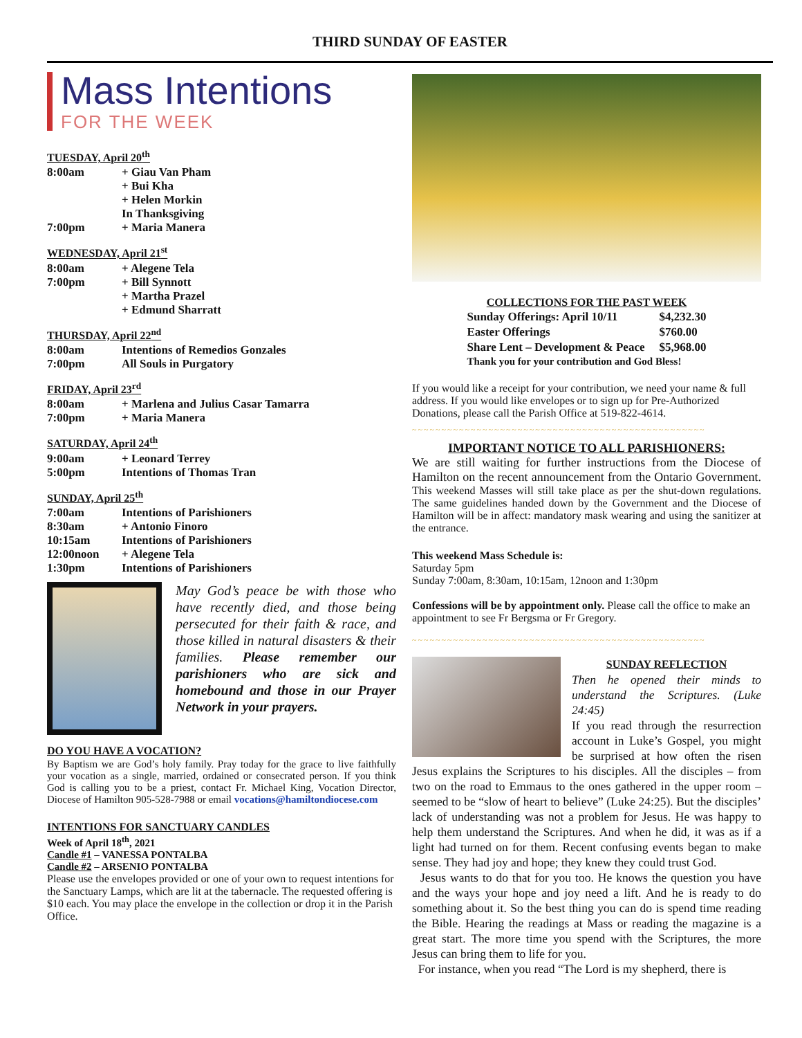THIRD SUNDAY OF EASTER
Mass Intentions
FOR THE WEEK
TUESDAY, April 20<sup>th</sup>
| 8:00am | + Giau Van Pham |
| | + Bui Kha |
| | + Helen Morkin |
| | In Thanksgiving |
| 7:00pm | + Maria Manera |
WEDNESDAY, April 21<sup>st</sup>
| 8:00am | + Alegene Tela |
| 7:00pm | + Bill Synnott |
| | + Martha Prazel |
| | + Edmund Sharratt |
THURSDAY, April 22<sup>nd</sup>
| 8:00am | Intentions of Remedios Gonzales |
| 7:00pm | All Souls in Purgatory |
FRIDAY, April 23<sup>rd</sup>
| 8:00am | + Marlena and Julius Casar Tamarra |
| 7:00pm | + Maria Manera |
SATURDAY, April 24<sup>th</sup>
| 9:00am | + Leonard Terrey |
| 5:00pm | Intentions of Thomas Tran |
SUNDAY, April 25<sup>th</sup>
| 7:00am | Intentions of Parishioners |
| 8:30am | + Antonio Finoro |
| 10:15am | Intentions of Parishioners |
| 12:00noon | + Alegene Tela |
| 1:30pm | Intentions of Parishioners |
May God’s peace be with those who have recently died, and those being persecuted for their faith & race, and those killed in natural disasters & their families. Please remember our parishioners who are sick and homebound and those in our Prayer Network in your prayers.
DO YOU HAVE A VOCATION?
By Baptism we are God’s holy family. Pray today for the grace to live faithfully your vocation as a single, married, ordained or consecrated person. If you think God is calling you to be a priest, contact Fr. Michael King, Vocation Director, Diocese of Hamilton 905-528-7988 or email vocations@hamiltondiocese.com
INTENTIONS FOR SANCTUARY CANDLES
Week of April 18<sup>th</sup>, 2021
Candle #1 – VANESSA PONTALBA
Candle #2 – ARSENIO PONTALBA
Please use the envelopes provided or one of your own to request intentions for the Sanctuary Lamps, which are lit at the tabernacle. The requested offering is $10 each. You may place the envelope in the collection or drop it in the Parish Office.
| COLLECTIONS FOR THE PAST WEEK | |
| --- | --- |
| Sunday Offerings: April 10/11 | $4,232.30 |
| Easter Offerings | $760.00 |
| Share Lent – Development & Peace | $5,968.00 |
| Thank you for your contribution and God Bless! | |
If you would like a receipt for your contribution, we need your name & full address. If you would like envelopes or to sign up for Pre-Authorized Donations, please call the Parish Office at 519-822-4614.
~~~~~~~~~~~~~~~~~~~~~~~~~~~~~~~~~~~~~~~~~~~~~~~~~~
IMPORTANT NOTICE TO ALL PARISHIONERS:
We are still waiting for further instructions from the Diocese of Hamilton on the recent announcement from the Ontario Government. This weekend Masses will still take place as per the shut-down regulations. The same guidelines handed down by the Government and the Diocese of Hamilton will be in affect: mandatory mask wearing and using the sanitizer at the entrance.
This weekend Mass Schedule is:
Saturday 5pm
Sunday 7:00am, 8:30am, 10:15am, 12noon and 1:30pm
Confessions will be by appointment only. Please call the office to make an appointment to see Fr Bergsma or Fr Gregory.
~~~~~~~~~~~~~~~~~~~~~~~~~~~~~~~~~~~~~~~~~~~~~~~~~~
SUNDAY REFLECTION
Then he opened their minds to understand the Scriptures. (Luke 24:45)
If you read through the resurrection account in Luke’s Gospel, you might be surprised at how often the risen Jesus explains the Scriptures to his disciples. All the disciples – from two on the road to Emmaus to the ones gathered in the upper room – seemed to be “slow of heart to believe” (Luke 24:25). But the disciples’ lack of understanding was not a problem for Jesus. He was happy to help them understand the Scriptures. And when he did, it was as if a light had turned on for them. Recent confusing events began to make sense. They had joy and hope; they knew they could trust God.
Jesus wants to do that for you too. He knows the question you have and the ways your hope and joy need a lift. And he is ready to do something about it. So the best thing you can do is spend time reading the Bible. Hearing the readings at Mass or reading the magazine is a great start. The more time you spend with the Scriptures, the more Jesus can bring them to life for you.
For instance, when you read “The Lord is my shepherd, there is